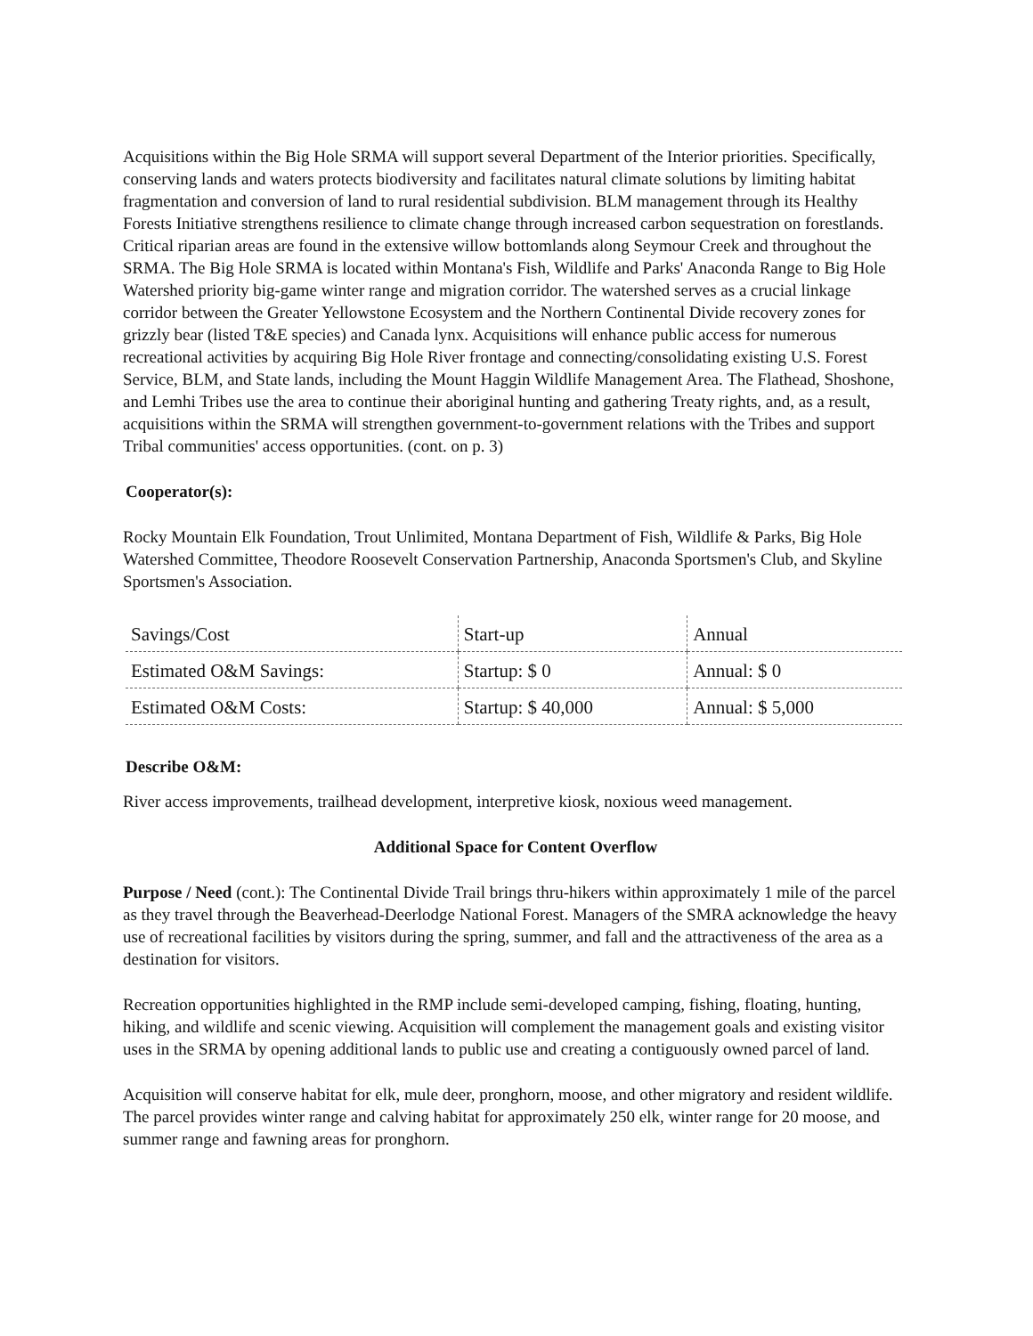Acquisitions within the Big Hole SRMA will support several Department of the Interior priorities. Specifically, conserving lands and waters protects biodiversity and facilitates natural climate solutions by limiting habitat fragmentation and conversion of land to rural residential subdivision. BLM management through its Healthy Forests Initiative strengthens resilience to climate change through increased carbon sequestration on forestlands. Critical riparian areas are found in the extensive willow bottomlands along Seymour Creek and throughout the SRMA. The Big Hole SRMA is located within Montana's Fish, Wildlife and Parks' Anaconda Range to Big Hole Watershed priority big-game winter range and migration corridor. The watershed serves as a crucial linkage corridor between the Greater Yellowstone Ecosystem and the Northern Continental Divide recovery zones for grizzly bear (listed T&E species) and Canada lynx. Acquisitions will enhance public access for numerous recreational activities by acquiring Big Hole River frontage and connecting/consolidating existing U.S. Forest Service, BLM, and State lands, including the Mount Haggin Wildlife Management Area. The Flathead, Shoshone, and Lemhi Tribes use the area to continue their aboriginal hunting and gathering Treaty rights, and, as a result, acquisitions within the SRMA will strengthen government-to-government relations with the Tribes and support Tribal communities' access opportunities. (cont. on p. 3)
Cooperator(s):
Rocky Mountain Elk Foundation, Trout Unlimited, Montana Department of Fish, Wildlife & Parks, Big Hole Watershed Committee, Theodore Roosevelt Conservation Partnership, Anaconda Sportsmen's Club, and Skyline Sportsmen's Association.
| Savings/Cost | Start-up | Annual |
| Estimated O&M Savings: | Startup: $ 0 | Annual: $ 0 |
| Estimated O&M Costs: | Startup: $ 40,000 | Annual: $ 5,000 |
Describe O&M:
River access improvements, trailhead development, interpretive kiosk, noxious weed management.
Additional Space for Content Overflow
Purpose / Need (cont.): The Continental Divide Trail brings thru-hikers within approximately 1 mile of the parcel as they travel through the Beaverhead-Deerlodge National Forest. Managers of the SMRA acknowledge the heavy use of recreational facilities by visitors during the spring, summer, and fall and the attractiveness of the area as a destination for visitors.
Recreation opportunities highlighted in the RMP include semi-developed camping, fishing, floating, hunting, hiking, and wildlife and scenic viewing. Acquisition will complement the management goals and existing visitor uses in the SRMA by opening additional lands to public use and creating a contiguously owned parcel of land.
Acquisition will conserve habitat for elk, mule deer, pronghorn, moose, and other migratory and resident wildlife. The parcel provides winter range and calving habitat for approximately 250 elk, winter range for 20 moose, and summer range and fawning areas for pronghorn.